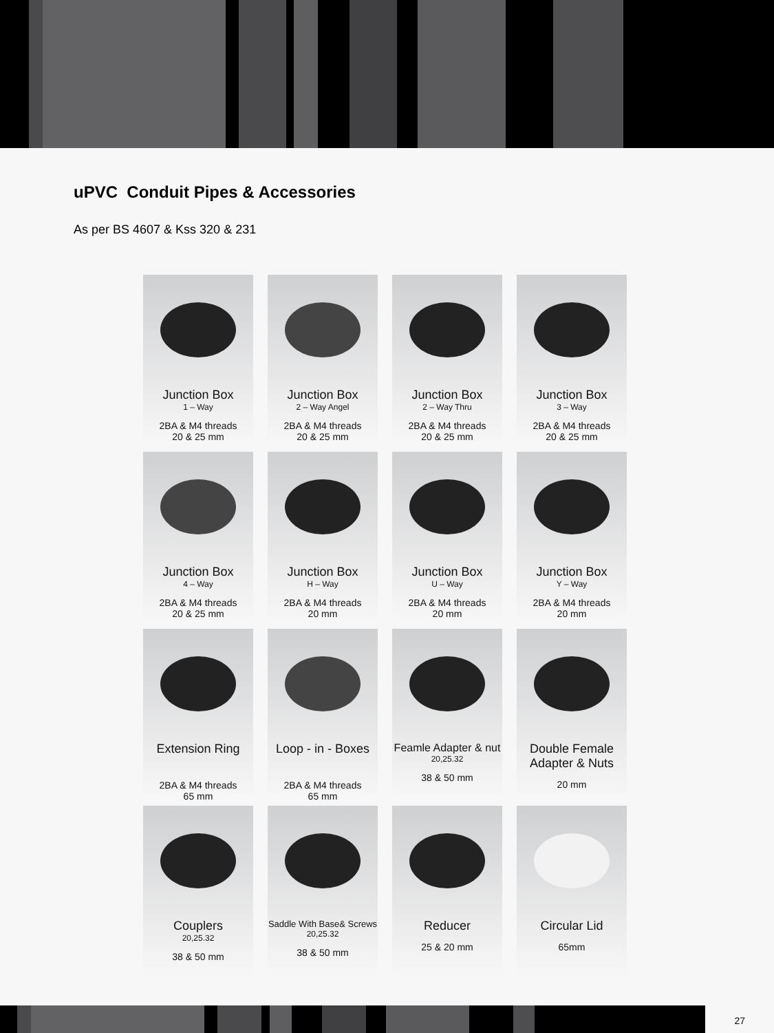uPVC Conduit Pipes & Accessories
As per BS 4607 & Kss 320 & 231
Junction Box
1 – Way
2BA & M4 threads
20 & 25 mm
Junction Box
2 – Way Angel
2BA & M4 threads
20 & 25 mm
Junction Box
2 – Way Thru
2BA & M4 threads
20 & 25 mm
Junction Box
3 – Way
2BA & M4 threads
20 & 25 mm
Junction Box
4 – Way
2BA & M4 threads
20 & 25 mm
Junction Box
H – Way
2BA & M4 threads
20 mm
Junction Box
U – Way
2BA & M4 threads
20 mm
Junction Box
Y – Way
2BA & M4 threads
20 mm
Extension Ring
2BA & M4 threads
65 mm
Loop - in - Boxes
2BA & M4 threads
65 mm
Feamle Adapter & nut
20,25.32
38 & 50 mm
Double Female
Adapter & Nuts
20 mm
Couplers
20,25.32
38 & 50 mm
Saddle With Base& Screws
20,25.32
38 & 50 mm
Reducer
25 & 20 mm
Circular Lid
65mm
27